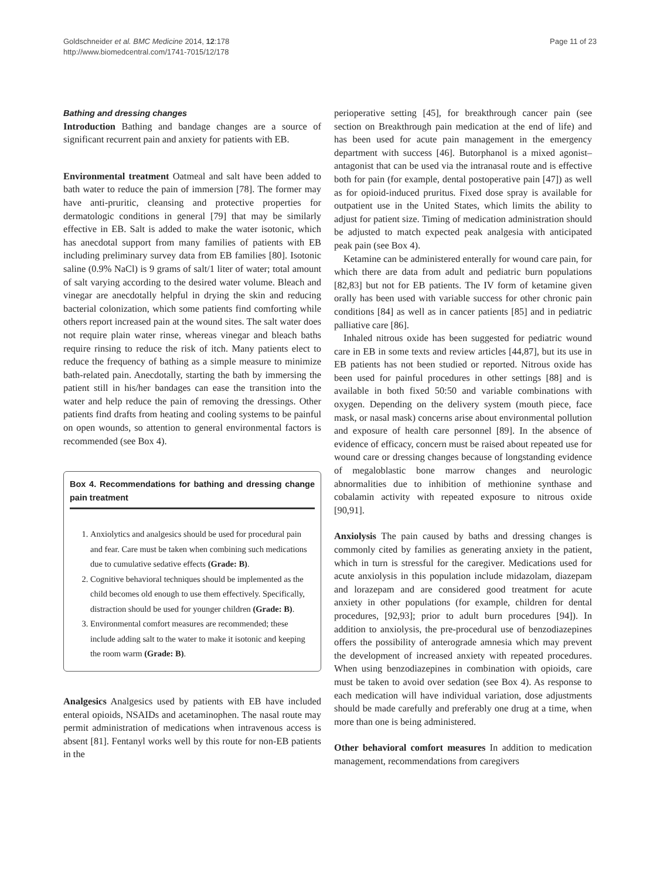Goldschneider et al. BMC Medicine 2014, 12:178
http://www.biomedcentral.com/1741-7015/12/178
Page 11 of 23
Bathing and dressing changes
Introduction Bathing and bandage changes are a source of significant recurrent pain and anxiety for patients with EB.
Environmental treatment Oatmeal and salt have been added to bath water to reduce the pain of immersion [78]. The former may have anti-pruritic, cleansing and protective properties for dermatologic conditions in general [79] that may be similarly effective in EB. Salt is added to make the water isotonic, which has anecdotal support from many families of patients with EB including preliminary survey data from EB families [80]. Isotonic saline (0.9% NaCl) is 9 grams of salt/1 liter of water; total amount of salt varying according to the desired water volume. Bleach and vinegar are anecdotally helpful in drying the skin and reducing bacterial colonization, which some patients find comforting while others report increased pain at the wound sites. The salt water does not require plain water rinse, whereas vinegar and bleach baths require rinsing to reduce the risk of itch. Many patients elect to reduce the frequency of bathing as a simple measure to minimize bath-related pain. Anecdotally, starting the bath by immersing the patient still in his/her bandages can ease the transition into the water and help reduce the pain of removing the dressings. Other patients find drafts from heating and cooling systems to be painful on open wounds, so attention to general environmental factors is recommended (see Box 4).
Box 4. Recommendations for bathing and dressing change pain treatment
1. Anxiolytics and analgesics should be used for procedural pain and fear. Care must be taken when combining such medications due to cumulative sedative effects (Grade: B).
2. Cognitive behavioral techniques should be implemented as the child becomes old enough to use them effectively. Specifically, distraction should be used for younger children (Grade: B).
3. Environmental comfort measures are recommended; these include adding salt to the water to make it isotonic and keeping the room warm (Grade: B).
Analgesics Analgesics used by patients with EB have included enteral opioids, NSAIDs and acetaminophen. The nasal route may permit administration of medications when intravenous access is absent [81]. Fentanyl works well by this route for non-EB patients in the
perioperative setting [45], for breakthrough cancer pain (see section on Breakthrough pain medication at the end of life) and has been used for acute pain management in the emergency department with success [46]. Butorphanol is a mixed agonist–antagonist that can be used via the intranasal route and is effective both for pain (for example, dental postoperative pain [47]) as well as for opioid-induced pruritus. Fixed dose spray is available for outpatient use in the United States, which limits the ability to adjust for patient size. Timing of medication administration should be adjusted to match expected peak analgesia with anticipated peak pain (see Box 4).
Ketamine can be administered enterally for wound care pain, for which there are data from adult and pediatric burn populations [82,83] but not for EB patients. The IV form of ketamine given orally has been used with variable success for other chronic pain conditions [84] as well as in cancer patients [85] and in pediatric palliative care [86].
Inhaled nitrous oxide has been suggested for pediatric wound care in EB in some texts and review articles [44,87], but its use in EB patients has not been studied or reported. Nitrous oxide has been used for painful procedures in other settings [88] and is available in both fixed 50:50 and variable combinations with oxygen. Depending on the delivery system (mouth piece, face mask, or nasal mask) concerns arise about environmental pollution and exposure of health care personnel [89]. In the absence of evidence of efficacy, concern must be raised about repeated use for wound care or dressing changes because of longstanding evidence of megaloblastic bone marrow changes and neurologic abnormalities due to inhibition of methionine synthase and cobalamin activity with repeated exposure to nitrous oxide [90,91].
Anxiolysis The pain caused by baths and dressing changes is commonly cited by families as generating anxiety in the patient, which in turn is stressful for the caregiver. Medications used for acute anxiolysis in this population include midazolam, diazepam and lorazepam and are considered good treatment for acute anxiety in other populations (for example, children for dental procedures, [92,93]; prior to adult burn procedures [94]). In addition to anxiolysis, the pre-procedural use of benzodiazepines offers the possibility of anterograde amnesia which may prevent the development of increased anxiety with repeated procedures. When using benzodiazepines in combination with opioids, care must be taken to avoid over sedation (see Box 4). As response to each medication will have individual variation, dose adjustments should be made carefully and preferably one drug at a time, when more than one is being administered.
Other behavioral comfort measures In addition to medication management, recommendations from caregivers